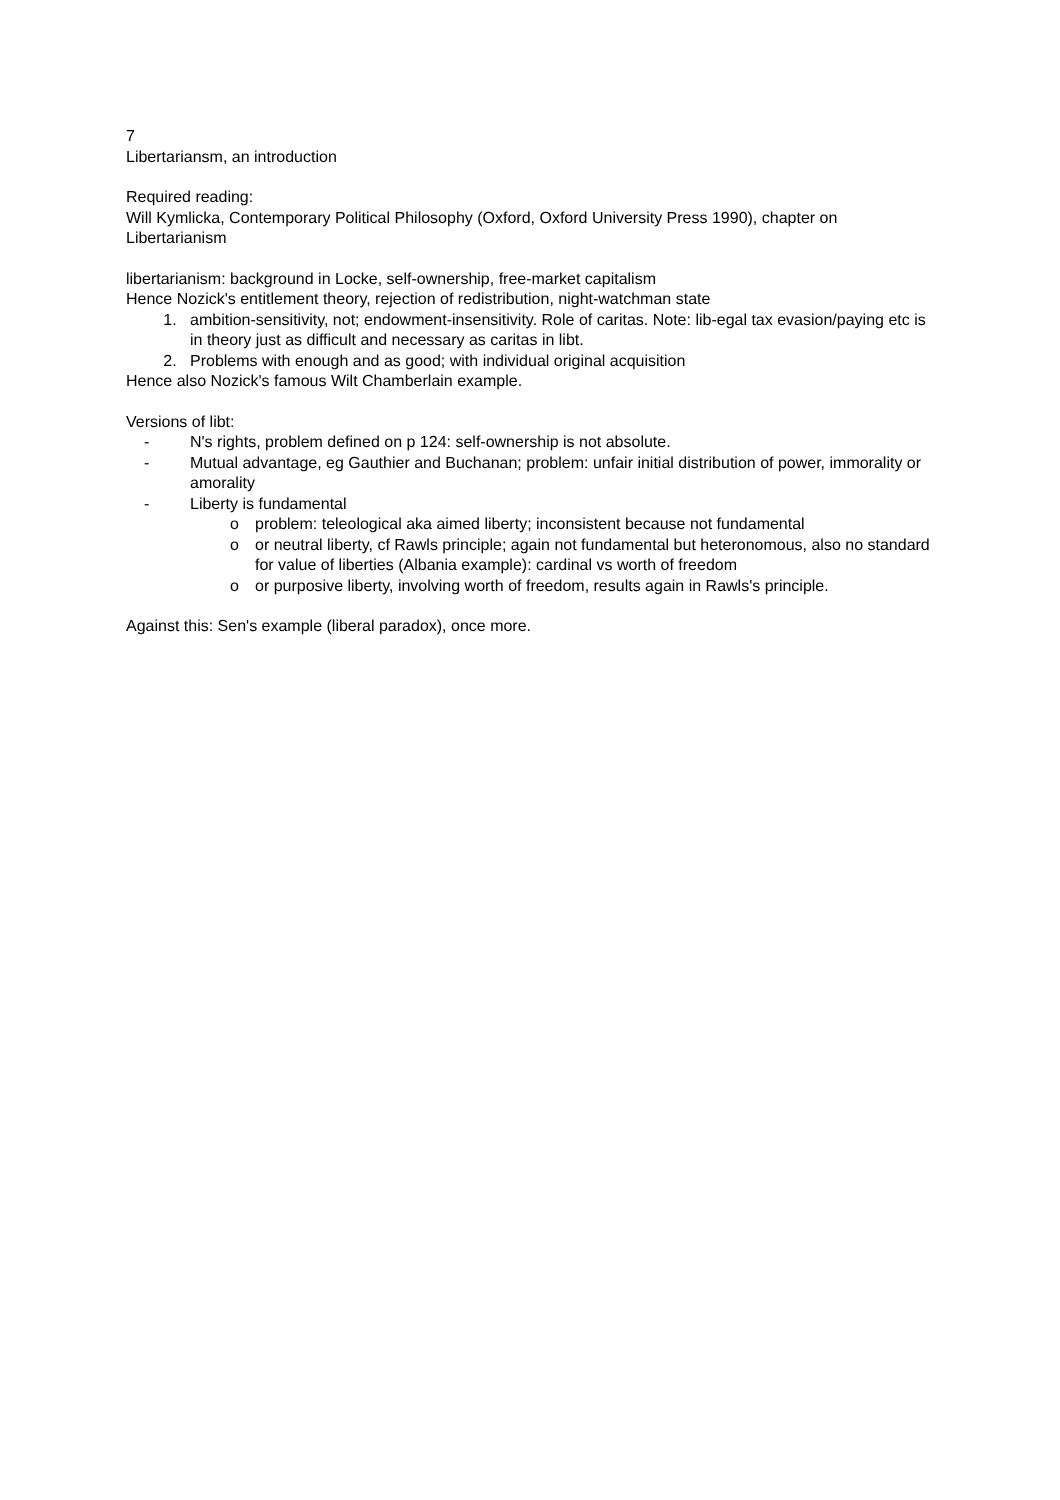7
Libertariansm, an introduction
Required reading:
Will Kymlicka, Contemporary Political Philosophy (Oxford, Oxford University Press 1990), chapter on Libertarianism
libertarianism: background in Locke, self-ownership, free-market capitalism
Hence Nozick's entitlement theory, rejection of redistribution, night-watchman state
1. ambition-sensitivity, not; endowment-insensitivity. Role of caritas. Note: lib-egal tax evasion/paying etc is in theory just as difficult and necessary as caritas in libt.
2. Problems with enough and as good; with individual original acquisition
Hence also Nozick's famous Wilt Chamberlain example.
Versions of libt:
- N's rights, problem defined on p 124: self-ownership is not absolute.
- Mutual advantage, eg Gauthier and Buchanan; problem: unfair initial distribution of power, immorality or amorality
- Liberty is fundamental
o problem: teleological aka aimed liberty; inconsistent because not fundamental
o or neutral liberty, cf Rawls principle; again not fundamental but heteronomous, also no standard for value of liberties (Albania example): cardinal vs worth of freedom
o or purposive liberty, involving worth of freedom, results again in Rawls's principle.
Against this: Sen's example (liberal paradox), once more.